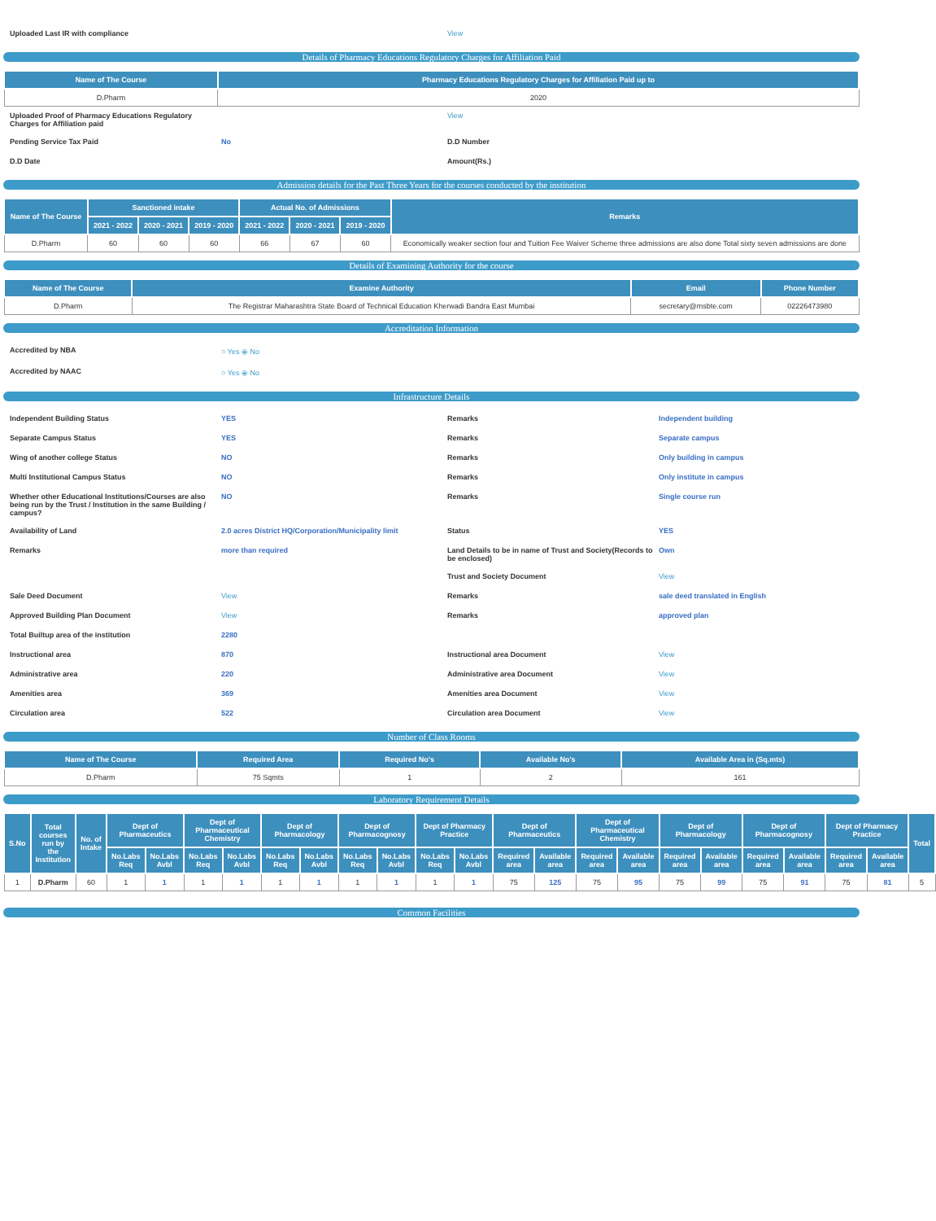Uploaded Last IR with compliance
View
Details of Pharmacy Educations Regulatory Charges for Affiliation Paid
| Name of The Course | Pharmacy Educations Regulatory Charges for Affiliation Paid up to |
| --- | --- |
| D.Pharm | 2020 |
Uploaded Proof of Pharmacy Educations Regulatory Charges for Affiliation paid
View
Pending Service Tax Paid
No
D.D Number
D.D Date
Amount(Rs.)
Admission details for the Past Three Years for the courses conducted by the institution
| Name of The Course | Sanctioned intake | | | Actual No. of Admissions | | | Remarks |
| --- | --- | --- | --- | --- | --- | --- | --- |
| | 2021 - 2022 | 2020 - 2021 | 2019 - 2020 | 2021 - 2022 | 2020 - 2021 | 2019 - 2020 | |
| D.Pharm | 60 | 60 | 60 | 66 | 67 | 60 | Economically weaker section four and Tuition Fee Waiver Scheme three admissions are also done Total sixty seven admissions are done |
Details of Examining Authority for the course
| Name of The Course | Examine Authority | Email | Phone Number |
| --- | --- | --- | --- |
| D.Pharm | The Registrar Maharashtra State Board of Technical Education Kherwadi Bandra East Mumbai | secretary@msbte.com | 02226473980 |
Accreditation Information
Accredited by NBA
○ Yes ⦿ No
Accredited by NAAC
○ Yes ⦿ No
Infrastructure Details
Independent Building Status
YES
Remarks
Independent building
Separate Campus Status
YES
Remarks
Separate campus
Wing of another college Status
NO
Remarks
Only building in campus
Multi Institutional Campus Status
NO
Remarks
Only institute in campus
Whether other Educational Institutions/Courses are also being run by the Trust / Institution in the same Building / campus?
NO
Remarks
Single course run
Availability of Land
2.0 acres District HQ/Corporation/Municipality limit
Status
YES
Remarks
more than required
Land Details to be in name of Trust and Society(Records to be enclosed)
Own
Trust and Society Document
View
Sale Deed Document
View
Remarks
sale deed translated in English
Approved Building Plan Document
View
Remarks
approved plan
Total Builtup area of the institution
2280
Instructional area
870
Instructional area Document
View
Administrative area
220
Administrative area Document
View
Amenities area
369
Amenities area Document
View
Circulation area
522
Circulation area Document
View
Number of Class Rooms
| Name of The Course | Required Area | Required No's | Available No's | Available Area in (Sq.mts) |
| --- | --- | --- | --- | --- |
| D.Pharm | 75 Sqmts | 1 | 2 | 161 |
Laboratory Requirement Details
| S.No | Total courses run by the Institution | No. of Intake | Dept of Pharmaceutics | | Dept of Pharmaceutical Chemistry | | Dept of Pharmacology | | Dept of Pharmacognosy | | Dept of Pharmacy Practice | | Dept of Pharmaceutics | | Dept of Pharmaceutical Chemistry | | Dept of Pharmacology | | Dept of Pharmacognosy | | Dept of Pharmacy Practice | | Total |
| --- | --- | --- | --- | --- | --- | --- | --- | --- | --- | --- | --- | --- | --- | --- | --- | --- | --- | --- | --- | --- | --- | --- | --- |
| | | | No.Labs Req | No.Labs Avbl | No.Labs Req | No.Labs Avbl | No.Labs Req | No.Labs Avbl | No.Labs Req | No.Labs Avbl | No.Labs Req | No.Labs Avbl | Required area | Available area | Required area | Available area | Required area | Available area | Required area | Available area | Required area | Available area | |
| 1 | D.Pharm | 60 | 1 | 1 | 1 | 1 | 1 | 1 | 1 | 1 | 1 | 1 | 75 | 125 | 75 | 95 | 75 | 99 | 75 | 91 | 75 | 81 | 5 |
Common Facilities